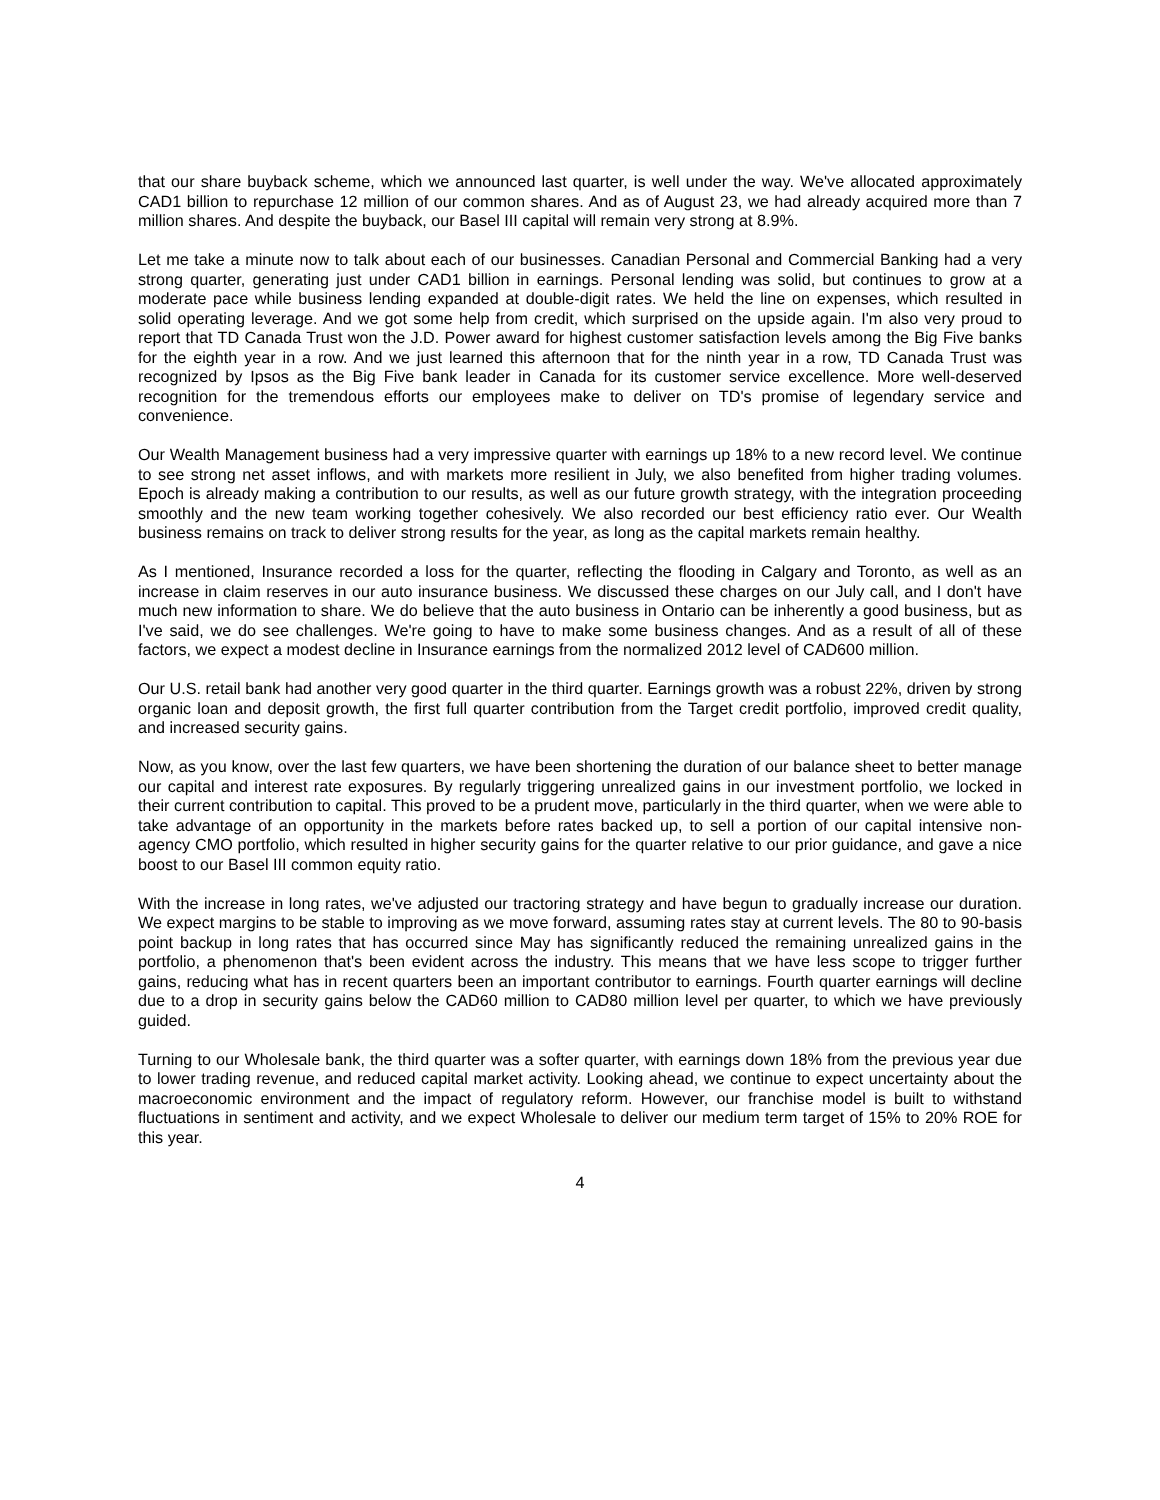that our share buyback scheme, which we announced last quarter, is well under the way. We've allocated approximately CAD1 billion to repurchase 12 million of our common shares. And as of August 23, we had already acquired more than 7 million shares. And despite the buyback, our Basel III capital will remain very strong at 8.9%.
Let me take a minute now to talk about each of our businesses. Canadian Personal and Commercial Banking had a very strong quarter, generating just under CAD1 billion in earnings. Personal lending was solid, but continues to grow at a moderate pace while business lending expanded at double-digit rates. We held the line on expenses, which resulted in solid operating leverage. And we got some help from credit, which surprised on the upside again. I'm also very proud to report that TD Canada Trust won the J.D. Power award for highest customer satisfaction levels among the Big Five banks for the eighth year in a row. And we just learned this afternoon that for the ninth year in a row, TD Canada Trust was recognized by Ipsos as the Big Five bank leader in Canada for its customer service excellence. More well-deserved recognition for the tremendous efforts our employees make to deliver on TD's promise of legendary service and convenience.
Our Wealth Management business had a very impressive quarter with earnings up 18% to a new record level. We continue to see strong net asset inflows, and with markets more resilient in July, we also benefited from higher trading volumes. Epoch is already making a contribution to our results, as well as our future growth strategy, with the integration proceeding smoothly and the new team working together cohesively. We also recorded our best efficiency ratio ever. Our Wealth business remains on track to deliver strong results for the year, as long as the capital markets remain healthy.
As I mentioned, Insurance recorded a loss for the quarter, reflecting the flooding in Calgary and Toronto, as well as an increase in claim reserves in our auto insurance business. We discussed these charges on our July call, and I don't have much new information to share. We do believe that the auto business in Ontario can be inherently a good business, but as I've said, we do see challenges. We're going to have to make some business changes. And as a result of all of these factors, we expect a modest decline in Insurance earnings from the normalized 2012 level of CAD600 million.
Our U.S. retail bank had another very good quarter in the third quarter. Earnings growth was a robust 22%, driven by strong organic loan and deposit growth, the first full quarter contribution from the Target credit portfolio, improved credit quality, and increased security gains.
Now, as you know, over the last few quarters, we have been shortening the duration of our balance sheet to better manage our capital and interest rate exposures. By regularly triggering unrealized gains in our investment portfolio, we locked in their current contribution to capital. This proved to be a prudent move, particularly in the third quarter, when we were able to take advantage of an opportunity in the markets before rates backed up, to sell a portion of our capital intensive non-agency CMO portfolio, which resulted in higher security gains for the quarter relative to our prior guidance, and gave a nice boost to our Basel III common equity ratio.
With the increase in long rates, we've adjusted our tractoring strategy and have begun to gradually increase our duration. We expect margins to be stable to improving as we move forward, assuming rates stay at current levels. The 80 to 90-basis point backup in long rates that has occurred since May has significantly reduced the remaining unrealized gains in the portfolio, a phenomenon that's been evident across the industry. This means that we have less scope to trigger further gains, reducing what has in recent quarters been an important contributor to earnings. Fourth quarter earnings will decline due to a drop in security gains below the CAD60 million to CAD80 million level per quarter, to which we have previously guided.
Turning to our Wholesale bank, the third quarter was a softer quarter, with earnings down 18% from the previous year due to lower trading revenue, and reduced capital market activity. Looking ahead, we continue to expect uncertainty about the macroeconomic environment and the impact of regulatory reform. However, our franchise model is built to withstand fluctuations in sentiment and activity, and we expect Wholesale to deliver our medium term target of 15% to 20% ROE for this year.
4